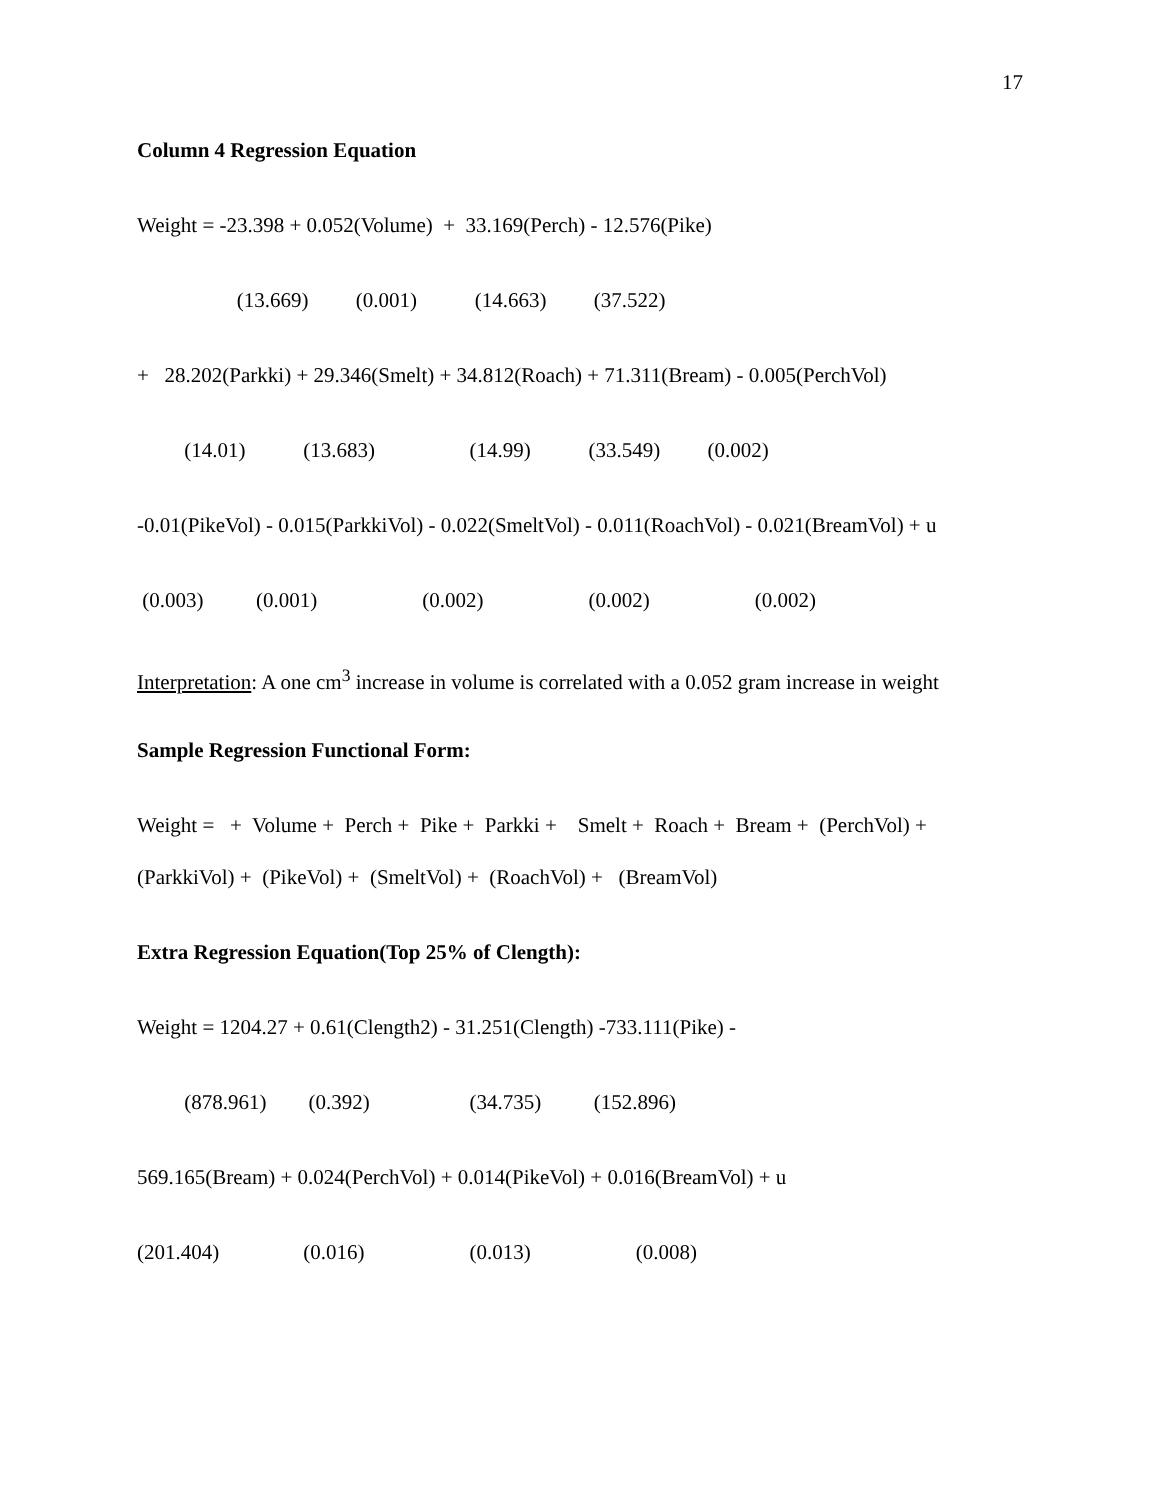17
Column 4 Regression Equation
Weight = -23.398 + 0.052(Volume) + 33.169(Perch) - 12.576(Pike)
(13.669) (0.001) (14.663) (37.522)
+ 28.202(Parkki) + 29.346(Smelt) + 34.812(Roach) + 71.311(Bream) - 0.005(PerchVol)
(14.01) (13.683) (14.99) (33.549) (0.002)
-0.01(PikeVol) - 0.015(ParkkiVol) - 0.022(SmeltVol) - 0.011(RoachVol) - 0.021(BreamVol) + u
(0.003) (0.001) (0.002) (0.002) (0.002)
Interpretation: A one cm<sup>3</sup> increase in volume is correlated with a 0.052 gram increase in weight
Sample Regression Functional Form:
Weight = + Volume + Perch + Pike + Parkki + Smelt + Roach + Bream + (PerchVol) +
(ParkkiVol) + (PikeVol) + (SmeltVol) + (RoachVol) + (BreamVol)
Extra Regression Equation(Top 25% of Clength):
Weight = 1204.27 + 0.61(Clength2) - 31.251(Clength) -733.111(Pike) -
(878.961) (0.392) (34.735) (152.896)
569.165(Bream) + 0.024(PerchVol) + 0.014(PikeVol) + 0.016(BreamVol) + u
(201.404) (0.016) (0.013) (0.008)